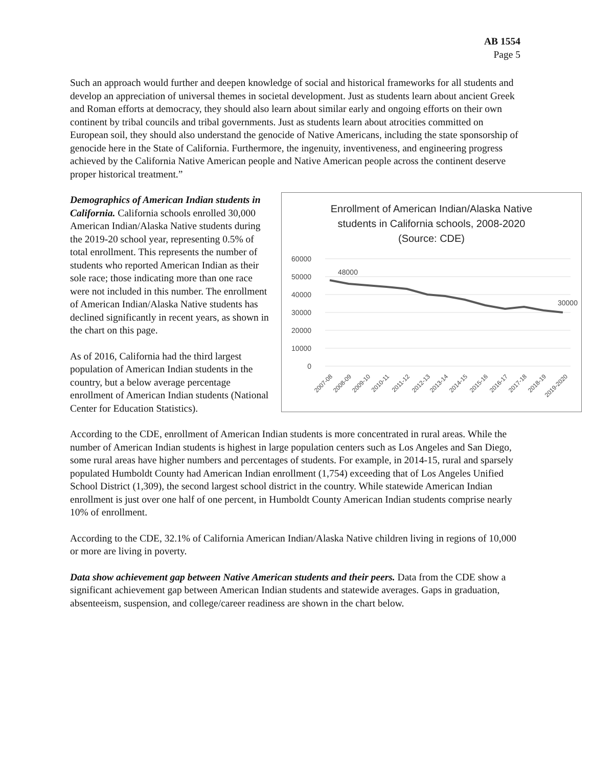AB 1554
Page 5
Such an approach would further and deepen knowledge of social and historical frameworks for all students and develop an appreciation of universal themes in societal development. Just as students learn about ancient Greek and Roman efforts at democracy, they should also learn about similar early and ongoing efforts on their own continent by tribal councils and tribal governments. Just as students learn about atrocities committed on European soil, they should also understand the genocide of Native Americans, including the state sponsorship of genocide here in the State of California. Furthermore, the ingenuity, inventiveness, and engineering progress achieved by the California Native American people and Native American people across the continent deserve proper historical treatment.”
Enrollment of American Indian/Alaska Native
students in California schools, 2008-2020
(Source: CDE)
60000
50000
40000
30000
20000
10000
0
48000
30000
2007-08
2008-09
2009-10
2010-11
2011-12
2012-13
2013-14
2014-15
2015-16
2016-17
2017-18
2018-19
2019-2020
Demographics of American Indian students in California. California schools enrolled 30,000 American Indian/Alaska Native students during the 2019-20 school year, representing 0.5% of total enrollment. This represents the number of students who reported American Indian as their sole race; those indicating more than one race were not included in this number. The enrollment of American Indian/Alaska Native students has declined significantly in recent years, as shown in the chart on this page.
As of 2016, California had the third largest population of American Indian students in the country, but a below average percentage enrollment of American Indian students (National Center for Education Statistics).
According to the CDE, enrollment of American Indian students is more concentrated in rural areas. While the number of American Indian students is highest in large population centers such as Los Angeles and San Diego, some rural areas have higher numbers and percentages of students. For example, in 2014-15, rural and sparsely populated Humboldt County had American Indian enrollment (1,754) exceeding that of Los Angeles Unified School District (1,309), the second largest school district in the country. While statewide American Indian enrollment is just over one half of one percent, in Humboldt County American Indian students comprise nearly 10% of enrollment.
According to the CDE, 32.1% of California American Indian/Alaska Native children living in regions of 10,000 or more are living in poverty.
Data show achievement gap between Native American students and their peers. Data from the CDE show a significant achievement gap between American Indian students and statewide averages. Gaps in graduation, absenteeism, suspension, and college/career readiness are shown in the chart below.